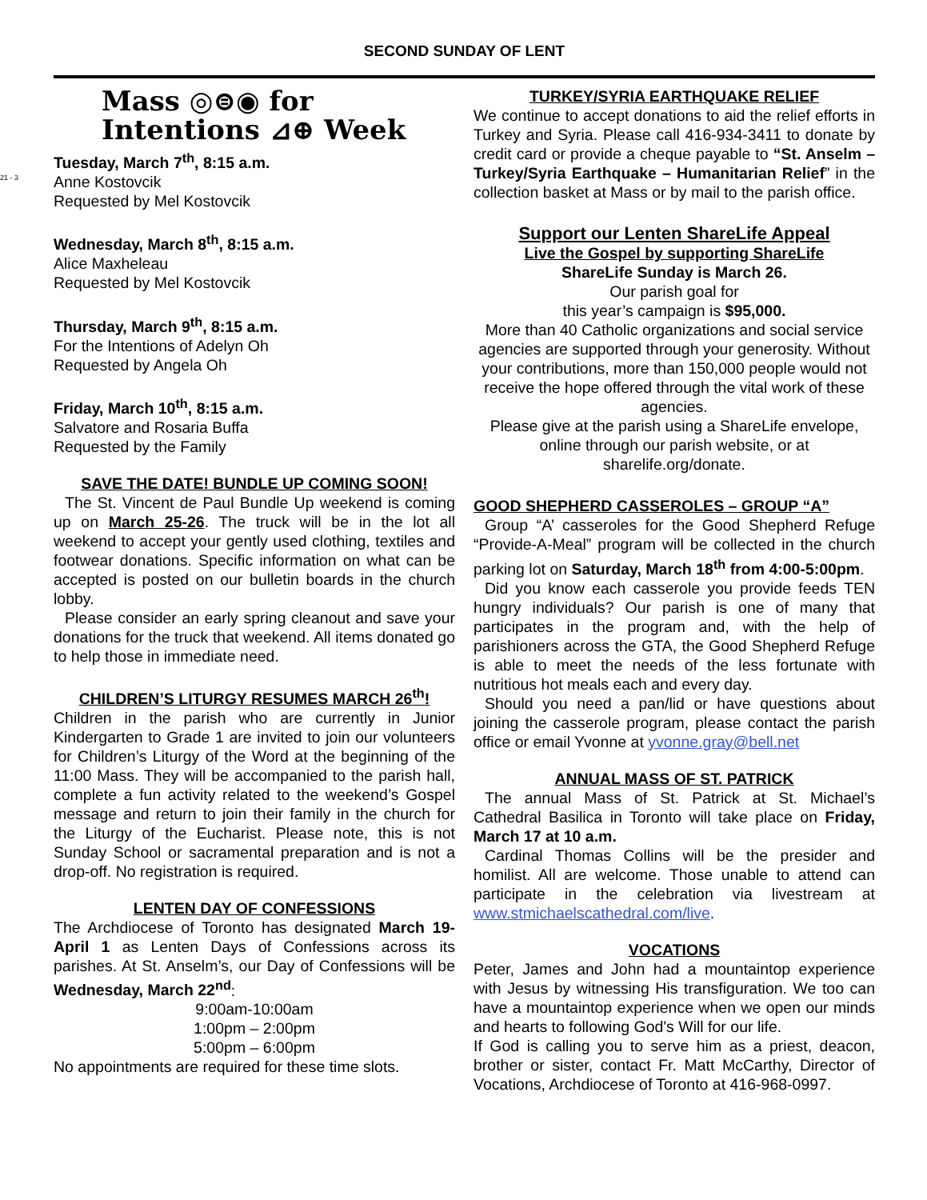21 - 3
SECOND SUNDAY OF LENT
Mass ◎⊜◉ for
Intentions ⊿⊕ Week
Tuesday, March 7<sup>th</sup>, 8:15 a.m.
Anne Kostovcik
Requested by Mel Kostovcik
Wednesday, March 8<sup>th</sup>, 8:15 a.m.
Alice Maxheleau
Requested by Mel Kostovcik
Thursday, March 9<sup>th</sup>, 8:15 a.m.
For the Intentions of Adelyn Oh
Requested by Angela Oh
Friday, March 10<sup>th</sup>, 8:15 a.m.
Salvatore and Rosaria Buffa
Requested by the Family
SAVE THE DATE! BUNDLE UP COMING SOON!
The St. Vincent de Paul Bundle Up weekend is coming up on March 25-26. The truck will be in the lot all weekend to accept your gently used clothing, textiles and footwear donations. Specific information on what can be accepted is posted on our bulletin boards in the church lobby.
Please consider an early spring cleanout and save your donations for the truck that weekend. All items donated go to help those in immediate need.
CHILDREN’S LITURGY RESUMES MARCH 26<sup>th</sup>!
Children in the parish who are currently in Junior Kindergarten to Grade 1 are invited to join our volunteers for Children’s Liturgy of the Word at the beginning of the 11:00 Mass. They will be accompanied to the parish hall, complete a fun activity related to the weekend’s Gospel message and return to join their family in the church for the Liturgy of the Eucharist. Please note, this is not Sunday School or sacramental preparation and is not a drop-off. No registration is required.
LENTEN DAY OF CONFESSIONS
The Archdiocese of Toronto has designated March 19-April 1 as Lenten Days of Confessions across its parishes. At St. Anselm’s, our Day of Confessions will be Wednesday, March 22<sup>nd</sup>:
9:00am-10:00am
1:00pm – 2:00pm
5:00pm – 6:00pm
No appointments are required for these time slots.
TURKEY/SYRIA EARTHQUAKE RELIEF
We continue to accept donations to aid the relief efforts in Turkey and Syria. Please call 416-934-3411 to donate by credit card or provide a cheque payable to “St. Anselm – Turkey/Syria Earthquake – Humanitarian Relief” in the collection basket at Mass or by mail to the parish office.
Support our Lenten ShareLife Appeal
Live the Gospel by supporting ShareLife
ShareLife Sunday is March 26.
Our parish goal for
this year’s campaign is $95,000.
More than 40 Catholic organizations and social service agencies are supported through your generosity. Without your contributions, more than 150,000 people would not receive the hope offered through the vital work of these agencies.
Please give at the parish using a ShareLife envelope, online through our parish website, or at sharelife.org/donate.
GOOD SHEPHERD CASSEROLES – GROUP “A”
Group “A’ casseroles for the Good Shepherd Refuge “Provide-A-Meal” program will be collected in the church parking lot on Saturday, March 18<sup>th</sup> from 4:00-5:00pm.
Did you know each casserole you provide feeds TEN hungry individuals? Our parish is one of many that participates in the program and, with the help of parishioners across the GTA, the Good Shepherd Refuge is able to meet the needs of the less fortunate with nutritious hot meals each and every day.
Should you need a pan/lid or have questions about joining the casserole program, please contact the parish office or email Yvonne at yvonne.gray@bell.net
ANNUAL MASS OF ST. PATRICK
The annual Mass of St. Patrick at St. Michael’s Cathedral Basilica in Toronto will take place on Friday, March 17 at 10 a.m.
Cardinal Thomas Collins will be the presider and homilist. All are welcome. Those unable to attend can participate in the celebration via livestream at www.stmichaelscathedral.com/live.
VOCATIONS
Peter, James and John had a mountaintop experience with Jesus by witnessing His transfiguration. We too can have a mountaintop experience when we open our minds and hearts to following God's Will for our life.
If God is calling you to serve him as a priest, deacon, brother or sister, contact Fr. Matt McCarthy, Director of Vocations, Archdiocese of Toronto at 416-968-0997.